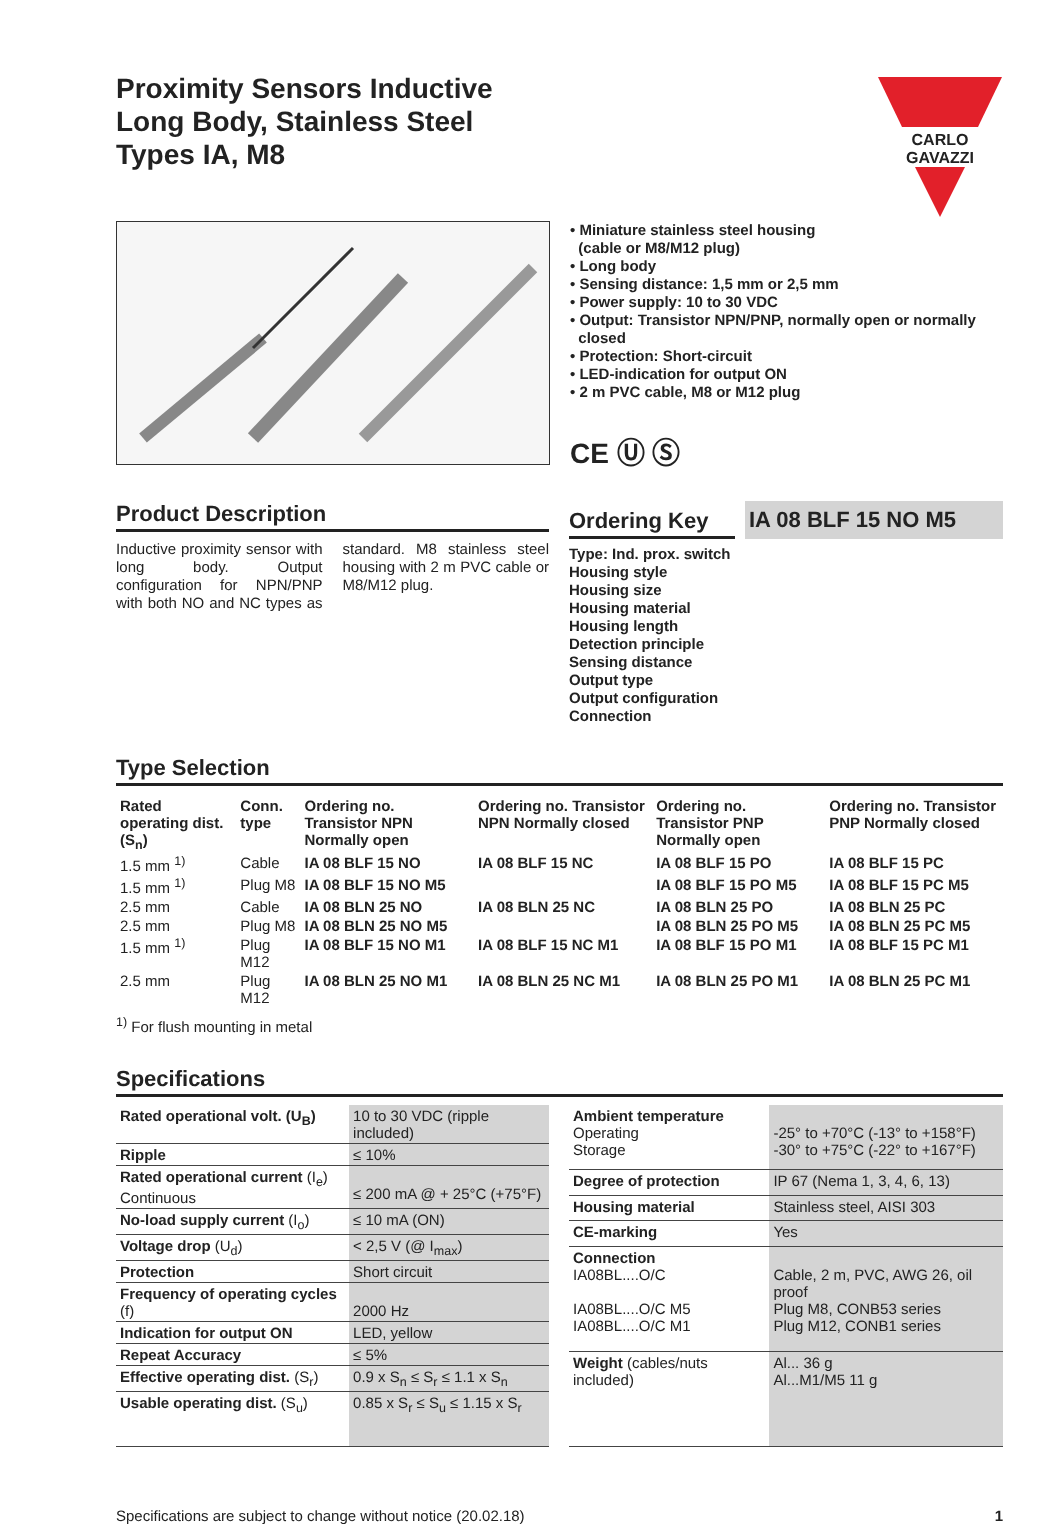Proximity Sensors Inductive
Long Body, Stainless Steel
Types IA, M8
CARLO GAVAZZI
• Miniature stainless steel housing
(cable or M8/M12 plug)
• Long body
• Sensing distance: 1,5 mm or 2,5 mm
• Power supply: 10 to 30 VDC
• Output: Transistor NPN/PNP, normally open or normally
closed
• Protection: Short-circuit
• LED-indication for output ON
• 2 m PVC cable, M8 or M12 plug
CE Ⓤ Ⓢ
Product Description
Inductive proximity sensor with long body. Output configuration for NPN/PNP with both NO and NC types as standard. M8 stainless steel housing with 2 m PVC cable or M8/M12 plug.
Ordering Key
IA 08 BLF 15 NO M5
Type: Ind. prox. switch
Housing style
Housing size
Housing material
Housing length
Detection principle
Sensing distance
Output type
Output configuration
Connection
Type Selection
| Rated operating dist. (S<sub>n</sub>) | Conn. type | Ordering no. Transistor NPN Normally open | Ordering no. Transistor NPN Normally closed | Ordering no. Transistor PNP Normally open | Ordering no. Transistor PNP Normally closed |
| --- | --- | --- | --- | --- | --- |
| 1.5 mm <sup>1)</sup> | Cable | IA 08 BLF 15 NO | IA 08 BLF 15 NC | IA 08 BLF 15 PO | IA 08 BLF 15 PC |
| 1.5 mm <sup>1)</sup> | Plug M8 | IA 08 BLF 15 NO M5 | | IA 08 BLF 15 PO M5 | IA 08 BLF 15 PC M5 |
| 2.5 mm | Cable | IA 08 BLN 25 NO | IA 08 BLN 25 NC | IA 08 BLN 25 PO | IA 08 BLN 25 PC |
| 2.5 mm | Plug M8 | IA 08 BLN 25 NO M5 | | IA 08 BLN 25 PO M5 | IA 08 BLN 25 PC M5 |
| 1.5 mm <sup>1)</sup> | Plug M12 | IA 08 BLF 15 NO M1 | IA 08 BLF 15 NC M1 | IA 08 BLF 15 PO M1 | IA 08 BLF 15 PC M1 |
| 2.5 mm | Plug M12 | IA 08 BLN 25 NO M1 | IA 08 BLN 25 NC M1 | IA 08 BLN 25 PO M1 | IA 08 BLN 25 PC M1 |
<sup>1)</sup> For flush mounting in metal
Specifications
| Rated operational volt. (U<sub>B</sub>) | 10 to 30 VDC (ripple included) |
| Ripple | ≤ 10% |
| Rated operational current (I<sub>e</sub>) Continuous | ≤ 200 mA @ + 25°C (+75°F) |
| No-load supply current (I<sub>o</sub>) | ≤ 10 mA (ON) |
| Voltage drop (U<sub>d</sub>) | < 2,5 V (@ I<sub>max</sub>) |
| Protection | Short circuit |
| Frequency of operating cycles (f) | 2000 Hz |
| Indication for output ON | LED, yellow |
| Repeat Accuracy | ≤ 5% |
| Effective operating dist. (S<sub>r</sub>) | 0.9 x S<sub>n</sub> ≤ S<sub>r</sub> ≤ 1.1 x S<sub>n</sub> |
| Usable operating dist. (S<sub>u</sub>) | 0.85 x S<sub>r</sub> ≤ S<sub>u</sub> ≤ 1.15 x S<sub>r</sub> |
| Ambient temperature Operating Storage | -25° to +70°C (-13° to +158°F) -30° to +75°C (-22° to +167°F) |
| Degree of protection | IP 67 (Nema 1, 3, 4, 6, 13) |
| Housing material | Stainless steel, AISI 303 |
| CE-marking | Yes |
| Connection IA08BL....O/C IA08BL....O/C M5 IA08BL....O/C M1 | Cable, 2 m, PVC, AWG 26, oil proof Plug M8, CONB53 series Plug M12, CONB1 series |
| Weight (cables/nuts included) | Al... 36 g Al...M1/M5 11 g |
Specifications are subject to change without notice (20.02.18) 1